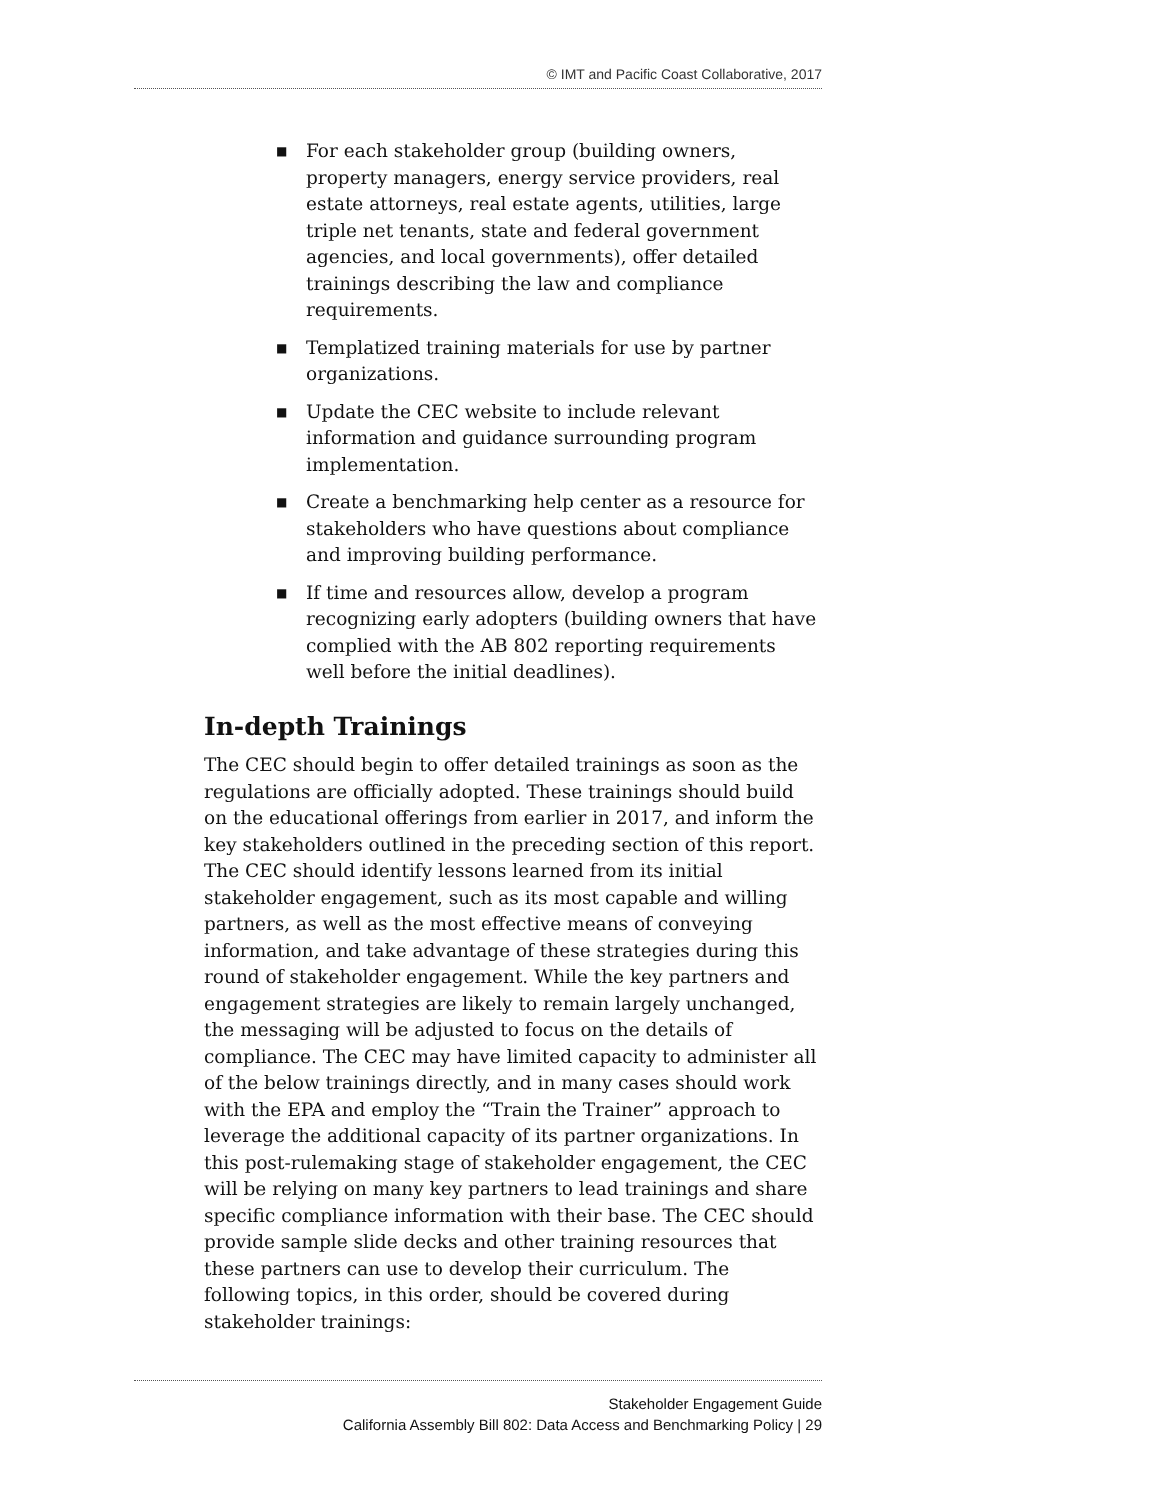© IMT and Pacific Coast Collaborative, 2017
■ For each stakeholder group (building owners, property managers, energy service providers, real estate attorneys, real estate agents, utilities, large triple net tenants, state and federal government agencies, and local governments), offer detailed trainings describing the law and compliance requirements.
■ Templatized training materials for use by partner organizations.
■ Update the CEC website to include relevant information and guidance surrounding program implementation.
■ Create a benchmarking help center as a resource for stakeholders who have questions about compliance and improving building performance.
■ If time and resources allow, develop a program recognizing early adopters (building owners that have complied with the AB 802 reporting requirements well before the initial deadlines).
In-depth Trainings
The CEC should begin to offer detailed trainings as soon as the regulations are officially adopted. These trainings should build on the educational offerings from earlier in 2017, and inform the key stakeholders outlined in the preceding section of this report. The CEC should identify lessons learned from its initial stakeholder engagement, such as its most capable and willing partners, as well as the most effective means of conveying information, and take advantage of these strategies during this round of stakeholder engagement. While the key partners and engagement strategies are likely to remain largely unchanged, the messaging will be adjusted to focus on the details of compliance. The CEC may have limited capacity to administer all of the below trainings directly, and in many cases should work with the EPA and employ the “Train the Trainer” approach to leverage the additional capacity of its partner organizations. In this post-rulemaking stage of stakeholder engagement, the CEC will be relying on many key partners to lead trainings and share specific compliance information with their base. The CEC should provide sample slide decks and other training resources that these partners can use to develop their curriculum. The following topics, in this order, should be covered during stakeholder trainings:
Stakeholder Engagement Guide
California Assembly Bill 802: Data Access and Benchmarking Policy | 29